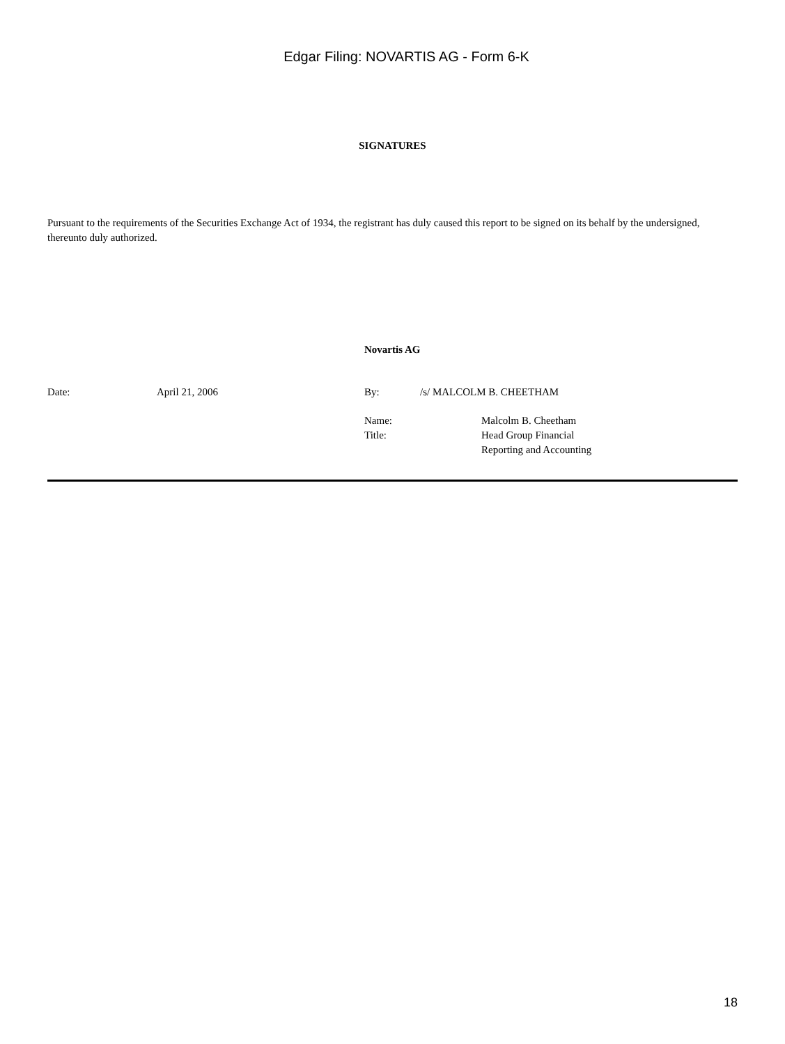Edgar Filing: NOVARTIS AG - Form 6-K
SIGNATURES
Pursuant to the requirements of the Securities Exchange Act of 1934, the registrant has duly caused this report to be signed on its behalf by the undersigned, thereunto duly authorized.
Novartis AG
| Date: | April 21, 2006 | By: | /s/ MALCOLM B. CHEETHAM | |
| | | Name: | | Malcolm B. Cheetham |
| | | Title: | | Head Group Financial Reporting and Accounting |
18